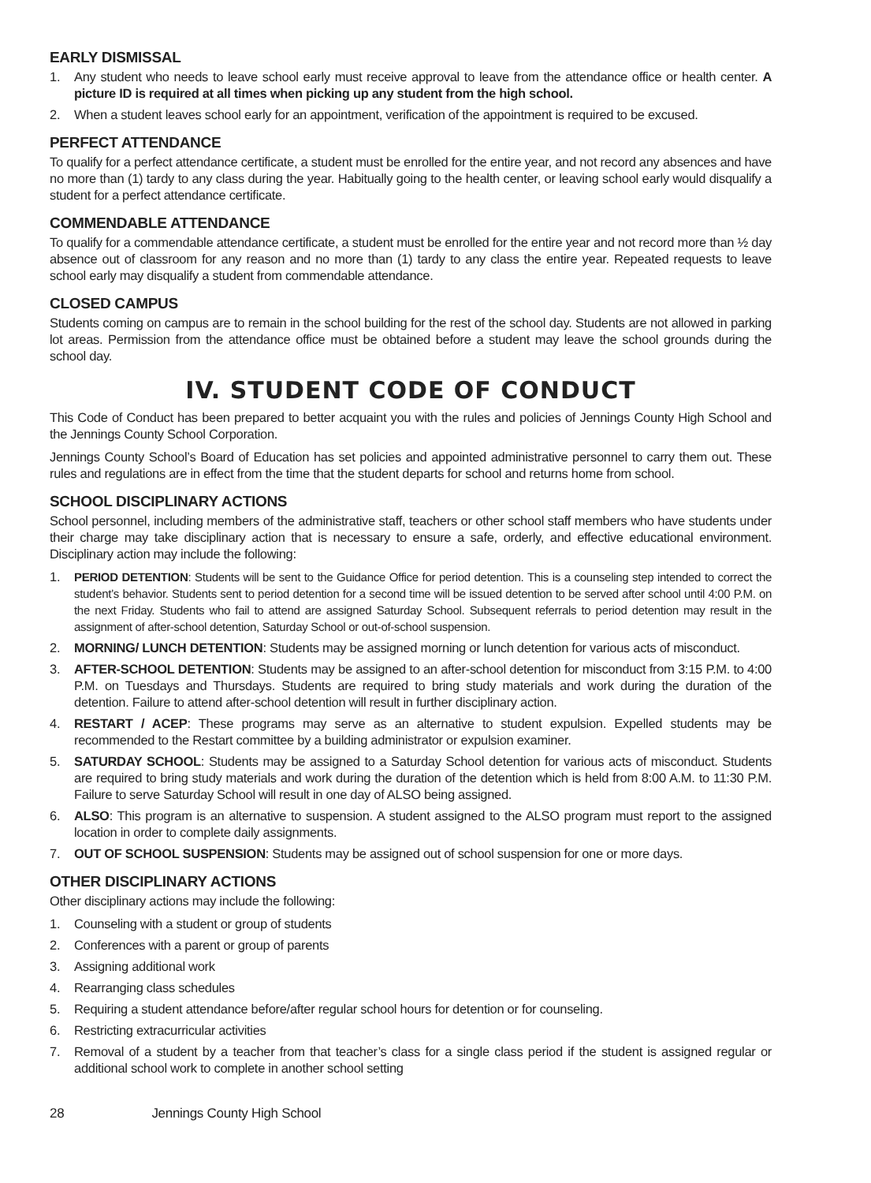EARLY DISMISSAL
1. Any student who needs to leave school early must receive approval to leave from the attendance office or health center. A picture ID is required at all times when picking up any student from the high school.
2. When a student leaves school early for an appointment, verification of the appointment is required to be excused.
PERFECT ATTENDANCE
To qualify for a perfect attendance certificate, a student must be enrolled for the entire year, and not record any absences and have no more than (1) tardy to any class during the year. Habitually going to the health center, or leaving school early would disqualify a student for a perfect attendance certificate.
COMMENDABLE ATTENDANCE
To qualify for a commendable attendance certificate, a student must be enrolled for the entire year and not record more than ½ day absence out of classroom for any reason and no more than (1) tardy to any class the entire year. Repeated requests to leave school early may disqualify a student from commendable attendance.
CLOSED CAMPUS
Students coming on campus are to remain in the school building for the rest of the school day. Students are not allowed in parking lot areas. Permission from the attendance office must be obtained before a student may leave the school grounds during the school day.
IV. STUDENT CODE OF CONDUCT
This Code of Conduct has been prepared to better acquaint you with the rules and policies of Jennings County High School and the Jennings County School Corporation.
Jennings County School’s Board of Education has set policies and appointed administrative personnel to carry them out. These rules and regulations are in effect from the time that the student departs for school and returns home from school.
SCHOOL DISCIPLINARY ACTIONS
School personnel, including members of the administrative staff, teachers or other school staff members who have students under their charge may take disciplinary action that is necessary to ensure a safe, orderly, and effective educational environment. Disciplinary action may include the following:
1. PERIOD DETENTION: Students will be sent to the Guidance Office for period detention. This is a counseling step intended to correct the student’s behavior. Students sent to period detention for a second time will be issued detention to be served after school until 4:00 P.M. on the next Friday. Students who fail to attend are assigned Saturday School. Subsequent referrals to period detention may result in the assignment of after-school detention, Saturday School or out-of-school suspension.
2. MORNING/ LUNCH DETENTION: Students may be assigned morning or lunch detention for various acts of misconduct.
3. AFTER-SCHOOL DETENTION: Students may be assigned to an after-school detention for misconduct from 3:15 P.M. to 4:00 P.M. on Tuesdays and Thursdays. Students are required to bring study materials and work during the duration of the detention. Failure to attend after-school detention will result in further disciplinary action.
4. RESTART / ACEP: These programs may serve as an alternative to student expulsion. Expelled students may be recommended to the Restart committee by a building administrator or expulsion examiner.
5. SATURDAY SCHOOL: Students may be assigned to a Saturday School detention for various acts of misconduct. Students are required to bring study materials and work during the duration of the detention which is held from 8:00 A.M. to 11:30 P.M. Failure to serve Saturday School will result in one day of ALSO being assigned.
6. ALSO: This program is an alternative to suspension. A student assigned to the ALSO program must report to the assigned location in order to complete daily assignments.
7. OUT OF SCHOOL SUSPENSION: Students may be assigned out of school suspension for one or more days.
OTHER DISCIPLINARY ACTIONS
Other disciplinary actions may include the following:
1. Counseling with a student or group of students
2. Conferences with a parent or group of parents
3. Assigning additional work
4. Rearranging class schedules
5. Requiring a student attendance before/after regular school hours for detention or for counseling.
6. Restricting extracurricular activities
7. Removal of a student by a teacher from that teacher’s class for a single class period if the student is assigned regular or additional school work to complete in another school setting
28 Jennings County High School